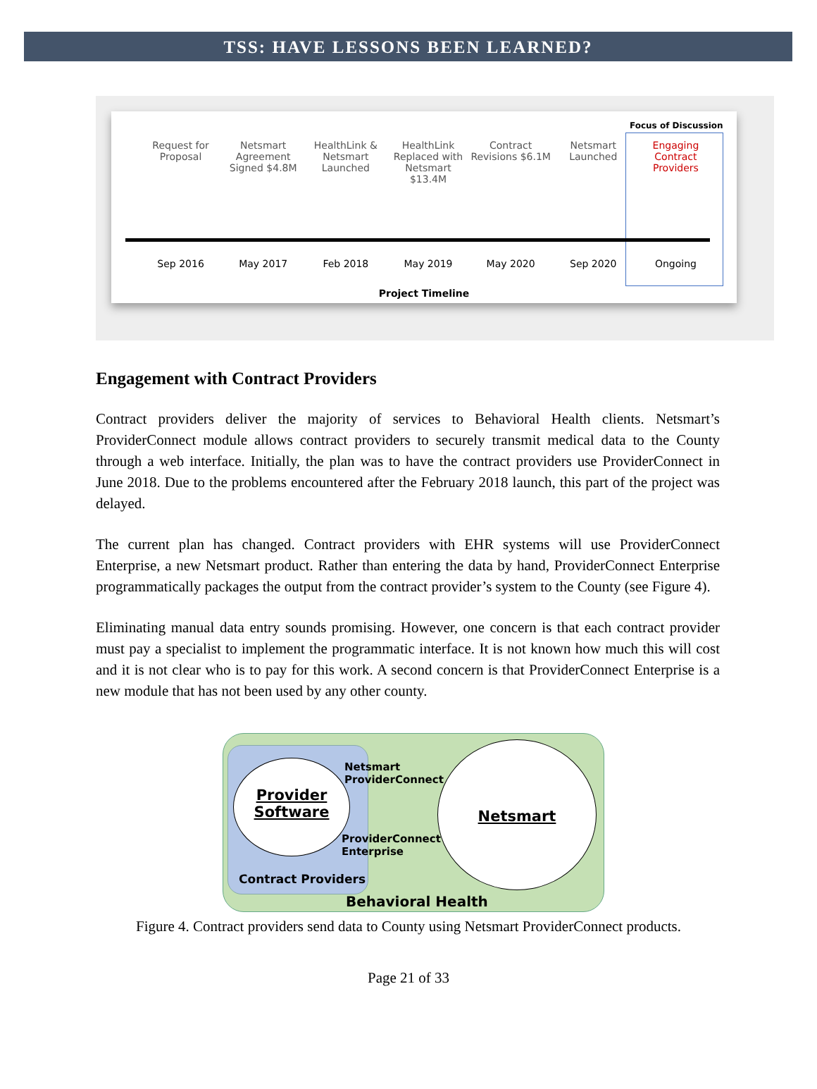TSS: HAVE LESSONS BEEN LEARNED?
Focus of Discussion
Request for Proposal Netsmart Agreement Signed $4.8M
HealthLink & Netsmart Launched HealthLink Replaced with Netsmart $13.4M
Contract Revisions $6.1M Netsmart Launched Engaging Contract Providers
Sep 2016 May 2017 Feb 2018 May 2019 May 2020 Sep 2020 Ongoing
Project Timeline
Engagement with Contract Providers
Contract providers deliver the majority of services to Behavioral Health clients. Netsmart’s ProviderConnect module allows contract providers to securely transmit medical data to the County through a web interface. Initially, the plan was to have the contract providers use ProviderConnect in June 2018. Due to the problems encountered after the February 2018 launch, this part of the project was delayed.
The current plan has changed. Contract providers with EHR systems will use ProviderConnect Enterprise, a new Netsmart product. Rather than entering the data by hand, ProviderConnect Enterprise programmatically packages the output from the contract provider’s system to the County (see Figure 4).
Eliminating manual data entry sounds promising. However, one concern is that each contract provider must pay a specialist to implement the programmatic interface. It is not known how much this will cost and it is not clear who is to pay for this work. A second concern is that ProviderConnect Enterprise is a new module that has not been used by any other county.
Provider Software
Netsmart
Netsmart
ProviderConnect
ProviderConnect
Enterprise
Contract Providers
Behavioral Health
Figure 4. Contract providers send data to County using Netsmart ProviderConnect products.
Page 21 of 33